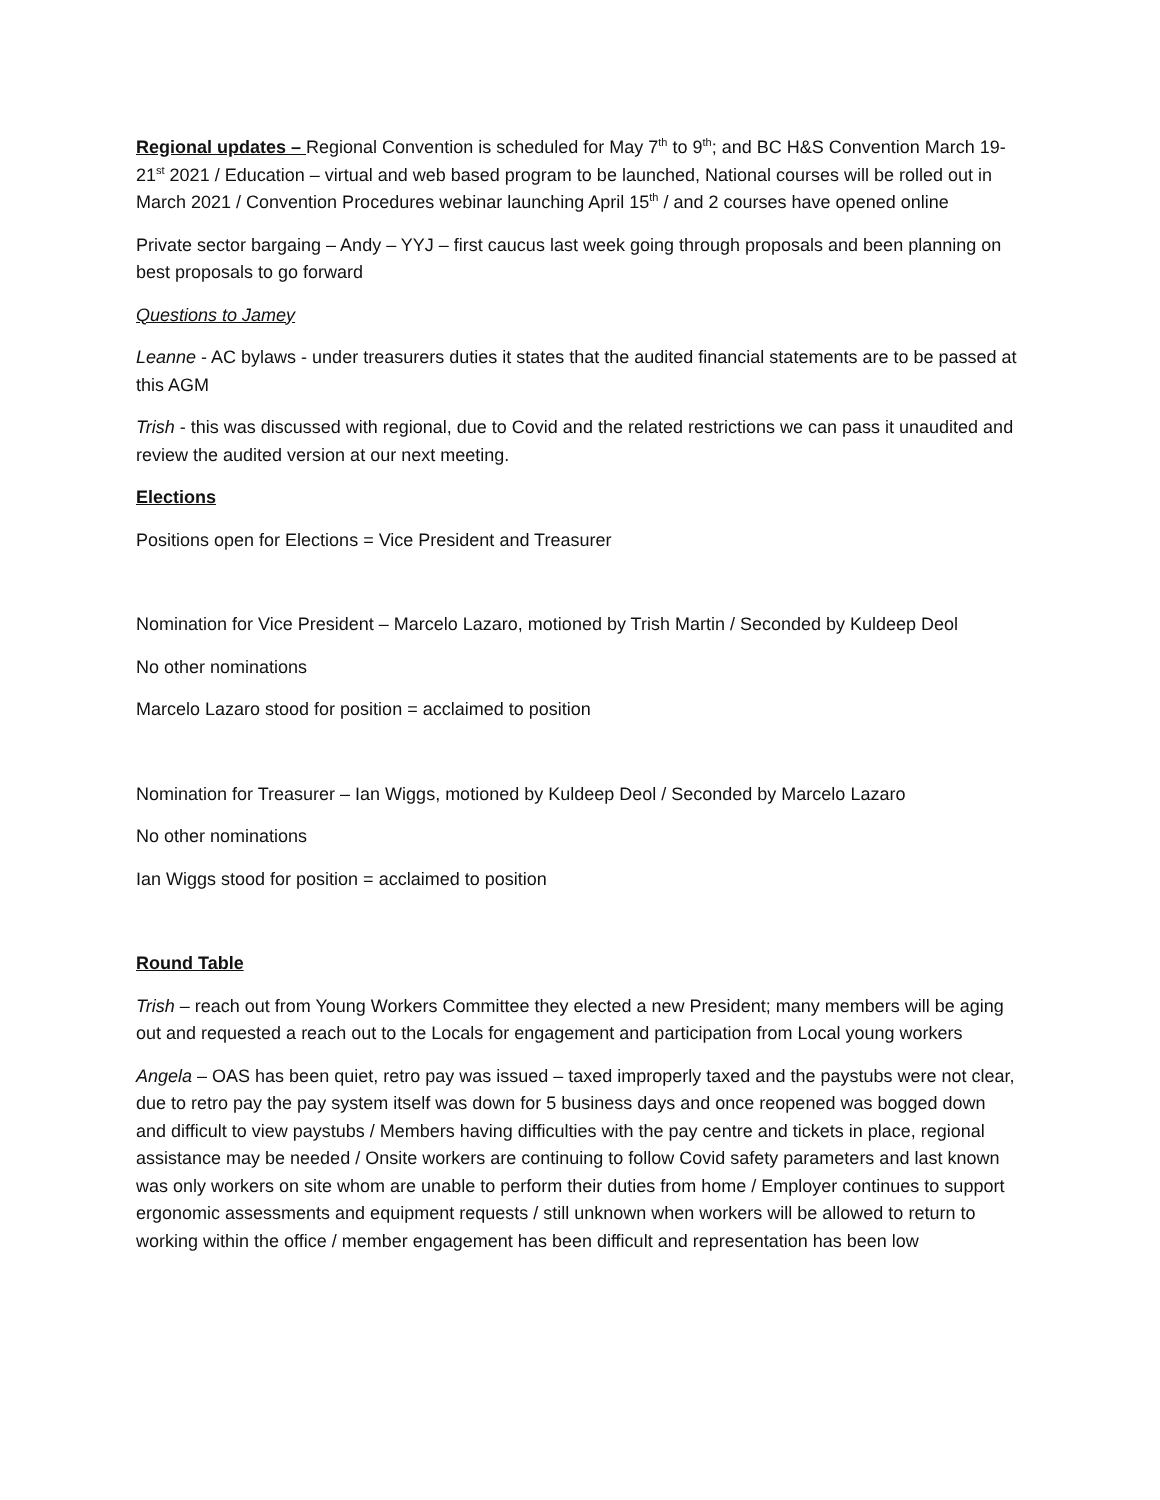Regional updates – Regional Convention is scheduled for May 7<sup>th</sup> to 9<sup>th</sup>; and BC H&S Convention March 19-21<sup>st</sup> 2021 / Education – virtual and web based program to be launched, National courses will be rolled out in March 2021 / Convention Procedures webinar launching April 15<sup>th</sup> / and 2 courses have opened online
Private sector bargaing – Andy – YYJ – first caucus last week going through proposals and been planning on best proposals to go forward
Questions to Jamey
Leanne - AC bylaws - under treasurers duties it states that the audited financial statements are to be passed at this AGM
Trish - this was discussed with regional, due to Covid and the related restrictions we can pass it unaudited and review the audited version at our next meeting.
Elections
Positions open for Elections = Vice President and Treasurer
Nomination for Vice President – Marcelo Lazaro, motioned by Trish Martin / Seconded by Kuldeep Deol
No other nominations
Marcelo Lazaro stood for position = acclaimed to position
Nomination for Treasurer – Ian Wiggs, motioned by Kuldeep Deol / Seconded by Marcelo Lazaro
No other nominations
Ian Wiggs stood for position = acclaimed to position
Round Table
Trish – reach out from Young Workers Committee they elected a new President; many members will be aging out and requested a reach out to the Locals for engagement and participation from Local young workers
Angela – OAS has been quiet, retro pay was issued – taxed improperly taxed and the paystubs were not clear, due to retro pay the pay system itself was down for 5 business days and once reopened was bogged down and difficult to view paystubs / Members having difficulties with the pay centre and tickets in place, regional assistance may be needed / Onsite workers are continuing to follow Covid safety parameters and last known was only workers on site whom are unable to perform their duties from home / Employer continues to support ergonomic assessments and equipment requests / still unknown when workers will be allowed to return to working within the office / member engagement has been difficult and representation has been low